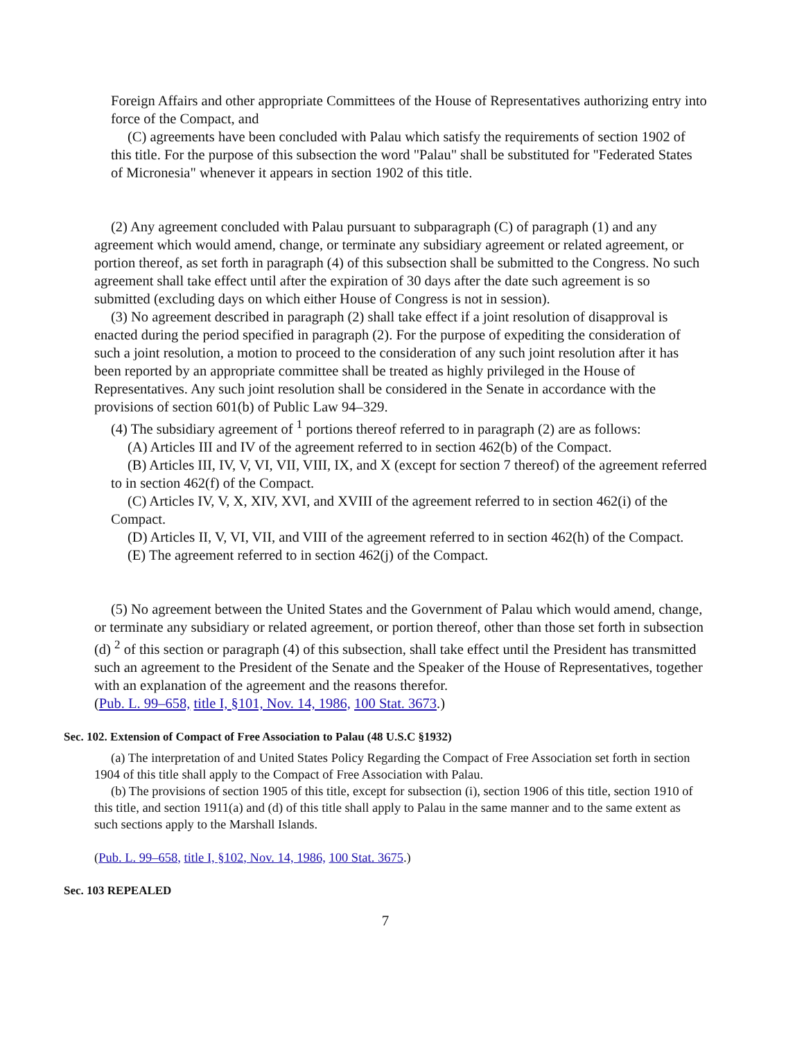Foreign Affairs and other appropriate Committees of the House of Representatives authorizing entry into force of the Compact, and
(C) agreements have been concluded with Palau which satisfy the requirements of section 1902 of this title. For the purpose of this subsection the word "Palau" shall be substituted for "Federated States of Micronesia" whenever it appears in section 1902 of this title.
(2) Any agreement concluded with Palau pursuant to subparagraph (C) of paragraph (1) and any agreement which would amend, change, or terminate any subsidiary agreement or related agreement, or portion thereof, as set forth in paragraph (4) of this subsection shall be submitted to the Congress. No such agreement shall take effect until after the expiration of 30 days after the date such agreement is so submitted (excluding days on which either House of Congress is not in session).
(3) No agreement described in paragraph (2) shall take effect if a joint resolution of disapproval is enacted during the period specified in paragraph (2). For the purpose of expediting the consideration of such a joint resolution, a motion to proceed to the consideration of any such joint resolution after it has been reported by an appropriate committee shall be treated as highly privileged in the House of Representatives. Any such joint resolution shall be considered in the Senate in accordance with the provisions of section 601(b) of Public Law 94–329.
(4) The subsidiary agreement of <sup>1</sup> portions thereof referred to in paragraph (2) are as follows:
(A) Articles III and IV of the agreement referred to in section 462(b) of the Compact.
(B) Articles III, IV, V, VI, VII, VIII, IX, and X (except for section 7 thereof) of the agreement referred to in section 462(f) of the Compact.
(C) Articles IV, V, X, XIV, XVI, and XVIII of the agreement referred to in section 462(i) of the Compact.
(D) Articles II, V, VI, VII, and VIII of the agreement referred to in section 462(h) of the Compact.
(E) The agreement referred to in section 462(j) of the Compact.
(5) No agreement between the United States and the Government of Palau which would amend, change, or terminate any subsidiary or related agreement, or portion thereof, other than those set forth in subsection (d) <sup>2</sup> of this section or paragraph (4) of this subsection, shall take effect until the President has transmitted such an agreement to the President of the Senate and the Speaker of the House of Representatives, together with an explanation of the agreement and the reasons therefor.
(Pub. L. 99–658, title I, §101, Nov. 14, 1986, 100 Stat. 3673.)
Sec. 102. Extension of Compact of Free Association to Palau (48 U.S.C §1932)
(a) The interpretation of and United States Policy Regarding the Compact of Free Association set forth in section 1904 of this title shall apply to the Compact of Free Association with Palau.
(b) The provisions of section 1905 of this title, except for subsection (i), section 1906 of this title, section 1910 of this title, and section 1911(a) and (d) of this title shall apply to Palau in the same manner and to the same extent as such sections apply to the Marshall Islands.
(Pub. L. 99–658, title I, §102, Nov. 14, 1986, 100 Stat. 3675.)
Sec. 103 REPEALED
7